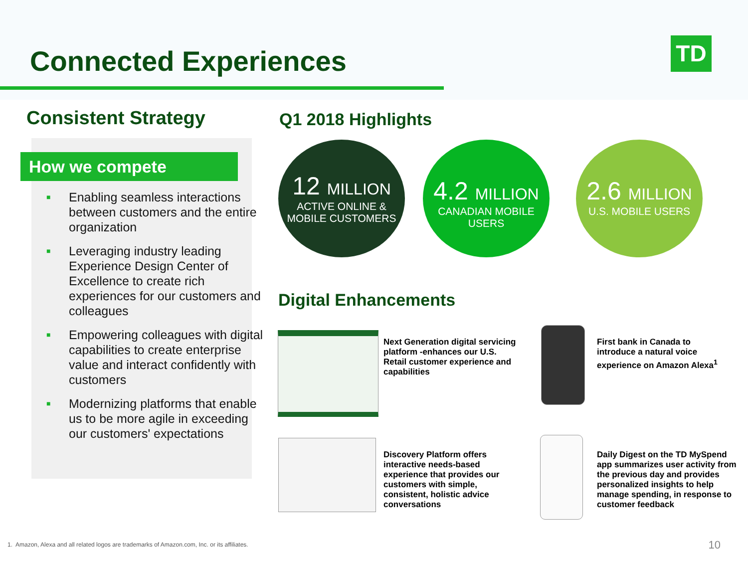Connected Experiences TD
Consistent Strategy
How we compete
■ Enabling seamless interactions between customers and the entire organization
■ Leveraging industry leading Experience Design Center of Excellence to create rich experiences for our customers and colleagues
■ Empowering colleagues with digital capabilities to create enterprise value and interact confidently with customers
■ Modernizing platforms that enable us to be more agile in exceeding our customers' expectations
Q1 2018 Highlights
12 MILLION
ACTIVE ONLINE &
MOBILE CUSTOMERS
4.2 MILLION
CANADIAN MOBILE
USERS
2.6 MILLION
U.S. MOBILE USERS
Digital Enhancements
Next Generation digital servicing platform -enhances our U.S. Retail customer experience and capabilities
First bank in Canada to introduce a natural voice experience on Amazon Alexa<sup>1</sup>
Discovery Platform offers interactive needs-based experience that provides our customers with simple, consistent, holistic advice conversations
Daily Digest on the TD MySpend app summarizes user activity from the previous day and provides personalized insights to help manage spending, in response to customer feedback
1. Amazon, Alexa and all related logos are trademarks of Amazon.com, Inc. or its affiliates.
10